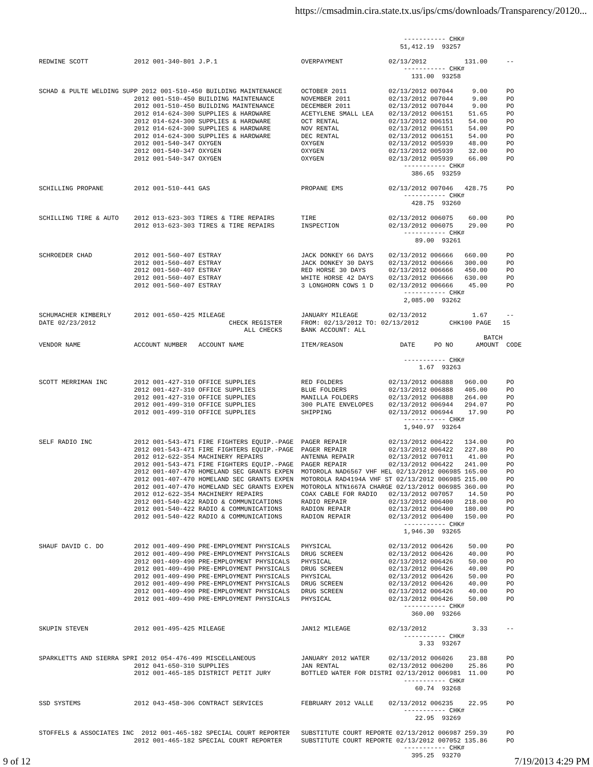https://cmsadmin.cira.state.tx.us/ips/cms/downloads/Transparency/20120...
                                                                                                ----------- CHK#
                                                                                               51,412.19  93257

REDWINE SCOTT            2012 001-340-801 J.P.1                      OVERPAYMENT            02/13/2012          131.00     --
                                                                                                ----------- CHK#
                                                                                                  131.00  93258

SCHAD & PULTE WELDING SUPP 2012 001-510-450 BUILDING MAINTENANCE     OCTOBER 2011           02/13/2012 007044     9.00     PO
                         2012 001-510-450 BUILDING MAINTENANCE       NOVEMBER 2011          02/13/2012 007044     9.00     PO
                         2012 001-510-450 BUILDING MAINTENANCE       DECEMBER 2011          02/13/2012 007044     9.00     PO
                         2012 014-624-300 SUPPLIES & HARDWARE        ACETYLENE SMALL LEA    02/13/2012 006151    51.65     PO
                         2012 014-624-300 SUPPLIES & HARDWARE        OCT RENTAL             02/13/2012 006151    54.00     PO
                         2012 014-624-300 SUPPLIES & HARDWARE        NOV RENTAL             02/13/2012 006151    54.00     PO
                         2012 014-624-300 SUPPLIES & HARDWARE        DEC RENTAL             02/13/2012 006151    54.00     PO
                         2012 001-540-347 OXYGEN                     OXYGEN                 02/13/2012 005939    48.00     PO
                         2012 001-540-347 OXYGEN                     OXYGEN                 02/13/2012 005939    32.00     PO
                         2012 001-540-347 OXYGEN                     OXYGEN                 02/13/2012 005939    66.00     PO
                                                                                                ----------- CHK#
                                                                                                  386.65  93259

SCHILLING PROPANE        2012 001-510-441 GAS                        PROPANE EMS            02/13/2012 007046   428.75     PO
                                                                                                ----------- CHK#
                                                                                                  428.75  93260

SCHILLING TIRE & AUTO    2012 013-623-303 TIRES & TIRE REPAIRS       TIRE                   02/13/2012 006075    60.00     PO
                         2012 013-623-303 TIRES & TIRE REPAIRS       INSPECTION             02/13/2012 006075    29.00     PO
                                                                                                ----------- CHK#
                                                                                                   89.00  93261

SCHROEDER CHAD           2012 001-560-407 ESTRAY                     JACK DONKEY 66 DAYS    02/13/2012 006666   660.00     PO
                         2012 001-560-407 ESTRAY                     JACK DONKEY 30 DAYS    02/13/2012 006666   300.00     PO
                         2012 001-560-407 ESTRAY                     RED HORSE 30 DAYS      02/13/2012 006666   450.00     PO
                         2012 001-560-407 ESTRAY                     WHITE HORSE 42 DAYS    02/13/2012 006666   630.00     PO
                         2012 001-560-407 ESTRAY                     3 LONGHORN COWS 1 D    02/13/2012 006666    45.00     PO
                                                                                                ----------- CHK#
                                                                                                2,085.00  93262

SCHUMACHER KIMBERLY      2012 001-650-425 MILEAGE                    JANUARY MILEAGE        02/13/2012            1.67     --
DATE 02/23/2012                                   CHECK REGISTER     FROM: 02/13/2012 TO: 02/13/2012        CHK100 PAGE   15
                                                      ALL CHECKS     BANK ACCOUNT: ALL
                                                                                                                     BATCH
VENDOR NAME              ACCOUNT NUMBER   ACCOUNT NAME               ITEM/REASON               DATE     PO NO      AMOUNT  CODE

                                                                                                ----------- CHK#
                                                                                                    1.67  93263

SCOTT MERRIMAN INC       2012 001-427-310 OFFICE SUPPLIES            RED FOLDERS            02/13/2012 006888   960.00     PO
                         2012 001-427-310 OFFICE SUPPLIES            BLUE FOLDERS           02/13/2012 006888   405.00     PO
                         2012 001-427-310 OFFICE SUPPLIES            MANILLA FOLDERS        02/13/2012 006888   264.00     PO
                         2012 001-499-310 OFFICE SUPPLIES            300 PLATE ENVELOPES    02/13/2012 006944   294.07     PO
                         2012 001-499-310 OFFICE SUPPLIES            SHIPPING               02/13/2012 006944    17.90     PO
                                                                                                ----------- CHK#
                                                                                                1,940.97  93264

SELF RADIO INC           2012 001-543-471 FIRE FIGHTERS EQUIP.-PAGE  PAGER REPAIR           02/13/2012 006422   134.00     PO
                         2012 001-543-471 FIRE FIGHTERS EQUIP.-PAGE  PAGER REPAIR           02/13/2012 006422   227.80     PO
                         2012 012-622-354 MACHINERY REPAIRS          ANTENNA REPAIR         02/13/2012 007011    41.00     PO
                         2012 001-543-471 FIRE FIGHTERS EQUIP.-PAGE  PAGER REPAIR           02/13/2012 006422   241.00     PO
                         2012 001-407-470 HOMELAND SEC GRANTS EXPEN  MOTOROLA NAD6567 VHF HEL 02/13/2012 006985 165.00     PO
                         2012 001-407-470 HOMELAND SEC GRANTS EXPEN  MOTOROLA RAD4194A VHF ST 02/13/2012 006985 215.00     PO
                         2012 001-407-470 HOMELAND SEC GRANTS EXPEN  MOTOROLA NTN1667A CHARGE 02/13/2012 006985 360.00     PO
                         2012 012-622-354 MACHINERY REPAIRS          COAX CABLE FOR RADIO   02/13/2012 007057    14.50     PO
                         2012 001-540-422 RADIO & COMMUNICATIONS     RADIO REPAIR           02/13/2012 006400   218.00     PO
                         2012 001-540-422 RADIO & COMMUNICATIONS     RADION REPAIR          02/13/2012 006400   180.00     PO
                         2012 001-540-422 RADIO & COMMUNICATIONS     RADION REPAIR          02/13/2012 006400   150.00     PO
                                                                                                ----------- CHK#
                                                                                                1,946.30  93265

SHAUF DAVID C. DO        2012 001-409-490 PRE-EMPLOYMENT PHYSICALS   PHYSICAL               02/13/2012 006426    50.00     PO
                         2012 001-409-490 PRE-EMPLOYMENT PHYSICALS   DRUG SCREEN            02/13/2012 006426    40.00     PO
                         2012 001-409-490 PRE-EMPLOYMENT PHYSICALS   PHYSICAL               02/13/2012 006426    50.00     PO
                         2012 001-409-490 PRE-EMPLOYMENT PHYSICALS   DRUG SCREEN            02/13/2012 006426    40.00     PO
                         2012 001-409-490 PRE-EMPLOYMENT PHYSICALS   PHYSICAL               02/13/2012 006426    50.00     PO
                         2012 001-409-490 PRE-EMPLOYMENT PHYSICALS   DRUG SCREEN            02/13/2012 006426    40.00     PO
                         2012 001-409-490 PRE-EMPLOYMENT PHYSICALS   DRUG SCREEN            02/13/2012 006426    40.00     PO
                         2012 001-409-490 PRE-EMPLOYMENT PHYSICALS   PHYSICAL               02/13/2012 006426    50.00     PO
                                                                                                ----------- CHK#
                                                                                                  360.00  93266

SKUPIN STEVEN            2012 001-495-425 MILEAGE                    JAN12 MILEAGE          02/13/2012            3.33     --
                                                                                                ----------- CHK#
                                                                                                    3.33  93267

SPARKLETTS AND SIERRA SPRI 2012 054-476-499 MISCELLANEOUS            JANUARY 2012 WATER     02/13/2012 006026    23.88     PO
                         2012 041-650-310 SUPPLIES                   JAN RENTAL             02/13/2012 006200    25.86     PO
                         2012 001-465-185 DISTRICT PETIT JURY        BOTTLED WATER FOR DISTRI 02/13/2012 006981  11.00     PO
                                                                                                ----------- CHK#
                                                                                                   60.74  93268

SSD SYSTEMS              2012 043-458-306 CONTRACT SERVICES          FEBRUARY 2012 VALLE    02/13/2012 006235    22.95     PO
                                                                                                ----------- CHK#
                                                                                                   22.95  93269

STOFFELS & ASSOCIATES INC  2012 001-465-182 SPECIAL COURT REPORTER   SUBSTITUTE COURT REPORTE 02/13/2012 006987 259.39     PO
                         2012 001-465-182 SPECIAL COURT REPORTER     SUBSTITUTE COURT REPORTE 02/13/2012 007052 135.86     PO
                                                                                                ----------- CHK#
                                                                                                  395.25  93270
9 of 12 7/19/2013 4:29 PM